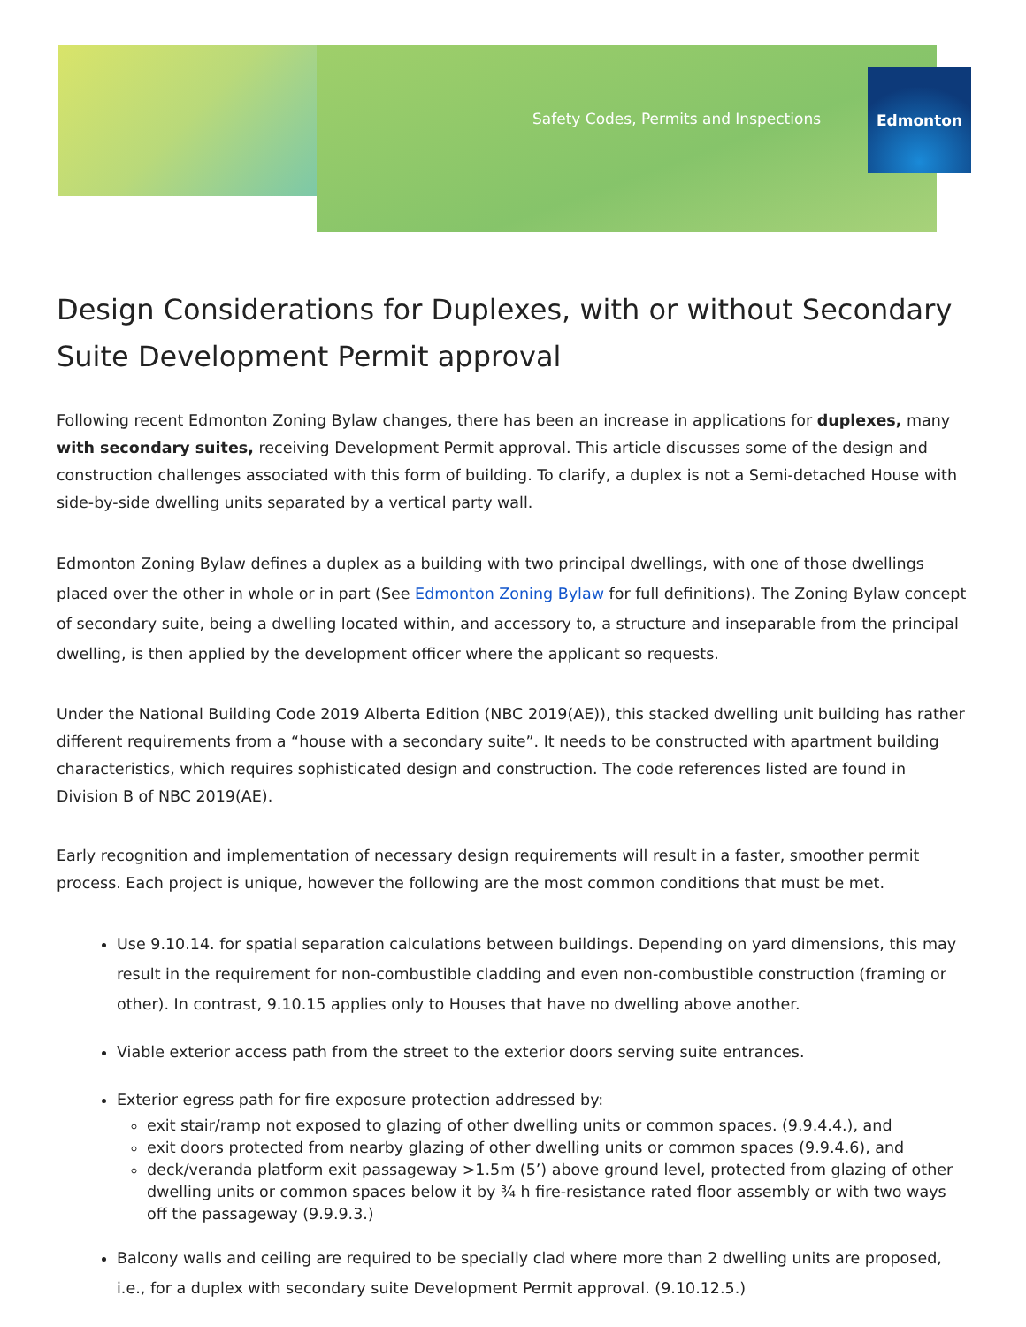Safety Codes, Permits and Inspections
Edmonton
Design Considerations for Duplexes, with or without Secondary Suite Development Permit approval
Following recent Edmonton Zoning Bylaw changes, there has been an increase in applications for duplexes, many with secondary suites, receiving Development Permit approval. This article discusses some of the design and construction challenges associated with this form of building. To clarify, a duplex is not a Semi-detached House with side-by-side dwelling units separated by a vertical party wall.
Edmonton Zoning Bylaw defines a duplex as a building with two principal dwellings, with one of those dwellings placed over the other in whole or in part (See Edmonton Zoning Bylaw for full definitions). The Zoning Bylaw concept of secondary suite, being a dwelling located within, and accessory to, a structure and inseparable from the principal dwelling, is then applied by the development officer where the applicant so requests.
Under the National Building Code 2019 Alberta Edition (NBC 2019(AE)), this stacked dwelling unit building has rather different requirements from a “house with a secondary suite”. It needs to be constructed with apartment building characteristics, which requires sophisticated design and construction. The code references listed are found in Division B of NBC 2019(AE).
Early recognition and implementation of necessary design requirements will result in a faster, smoother permit process. Each project is unique, however the following are the most common conditions that must be met.
Use 9.10.14. for spatial separation calculations between buildings. Depending on yard dimensions, this may result in the requirement for non-combustible cladding and even non-combustible construction (framing or other). In contrast, 9.10.15 applies only to Houses that have no dwelling above another.
Viable exterior access path from the street to the exterior doors serving suite entrances.
Exterior egress path for fire exposure protection addressed by:
exit stair/ramp not exposed to glazing of other dwelling units or common spaces. (9.9.4.4.), and
exit doors protected from nearby glazing of other dwelling units or common spaces (9.9.4.6), and
deck/veranda platform exit passageway >1.5m (5’) above ground level, protected from glazing of other dwelling units or common spaces below it by ¾ h fire-resistance rated floor assembly or with two ways off the passageway (9.9.9.3.)
Balcony walls and ceiling are required to be specially clad where more than 2 dwelling units are proposed, i.e., for a duplex with secondary suite Development Permit approval. (9.10.12.5.)